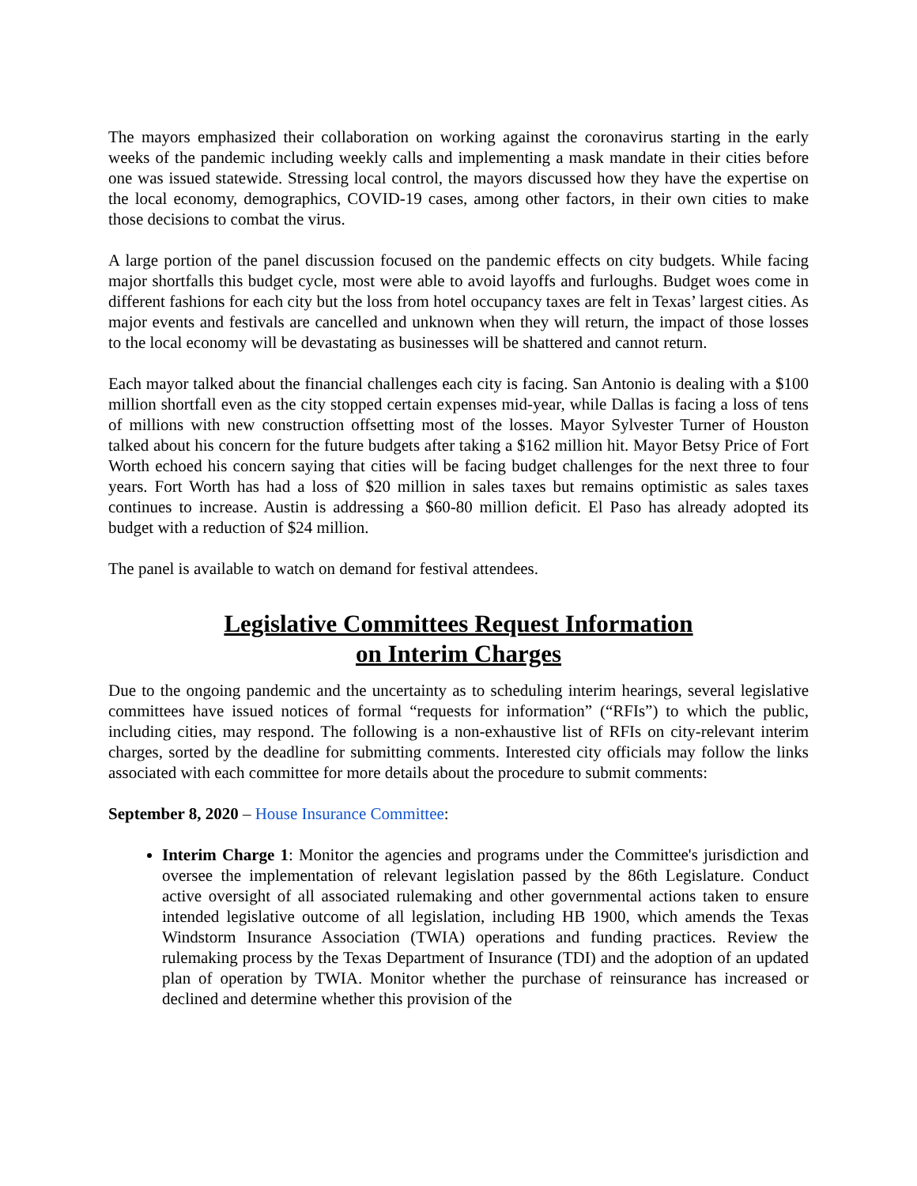The mayors emphasized their collaboration on working against the coronavirus starting in the early weeks of the pandemic including weekly calls and implementing a mask mandate in their cities before one was issued statewide. Stressing local control, the mayors discussed how they have the expertise on the local economy, demographics, COVID-19 cases, among other factors, in their own cities to make those decisions to combat the virus.
A large portion of the panel discussion focused on the pandemic effects on city budgets. While facing major shortfalls this budget cycle, most were able to avoid layoffs and furloughs. Budget woes come in different fashions for each city but the loss from hotel occupancy taxes are felt in Texas’ largest cities. As major events and festivals are cancelled and unknown when they will return, the impact of those losses to the local economy will be devastating as businesses will be shattered and cannot return.
Each mayor talked about the financial challenges each city is facing. San Antonio is dealing with a $100 million shortfall even as the city stopped certain expenses mid-year, while Dallas is facing a loss of tens of millions with new construction offsetting most of the losses. Mayor Sylvester Turner of Houston talked about his concern for the future budgets after taking a $162 million hit. Mayor Betsy Price of Fort Worth echoed his concern saying that cities will be facing budget challenges for the next three to four years. Fort Worth has had a loss of $20 million in sales taxes but remains optimistic as sales taxes continues to increase. Austin is addressing a $60-80 million deficit. El Paso has already adopted its budget with a reduction of $24 million.
The panel is available to watch on demand for festival attendees.
Legislative Committees Request Information
on Interim Charges
Due to the ongoing pandemic and the uncertainty as to scheduling interim hearings, several legislative committees have issued notices of formal “requests for information” (“RFIs”) to which the public, including cities, may respond. The following is a non-exhaustive list of RFIs on city-relevant interim charges, sorted by the deadline for submitting comments. Interested city officials may follow the links associated with each committee for more details about the procedure to submit comments:
September 8, 2020 – House Insurance Committee:
Interim Charge 1: Monitor the agencies and programs under the Committee's jurisdiction and oversee the implementation of relevant legislation passed by the 86th Legislature. Conduct active oversight of all associated rulemaking and other governmental actions taken to ensure intended legislative outcome of all legislation, including HB 1900, which amends the Texas Windstorm Insurance Association (TWIA) operations and funding practices. Review the rulemaking process by the Texas Department of Insurance (TDI) and the adoption of an updated plan of operation by TWIA. Monitor whether the purchase of reinsurance has increased or declined and determine whether this provision of the